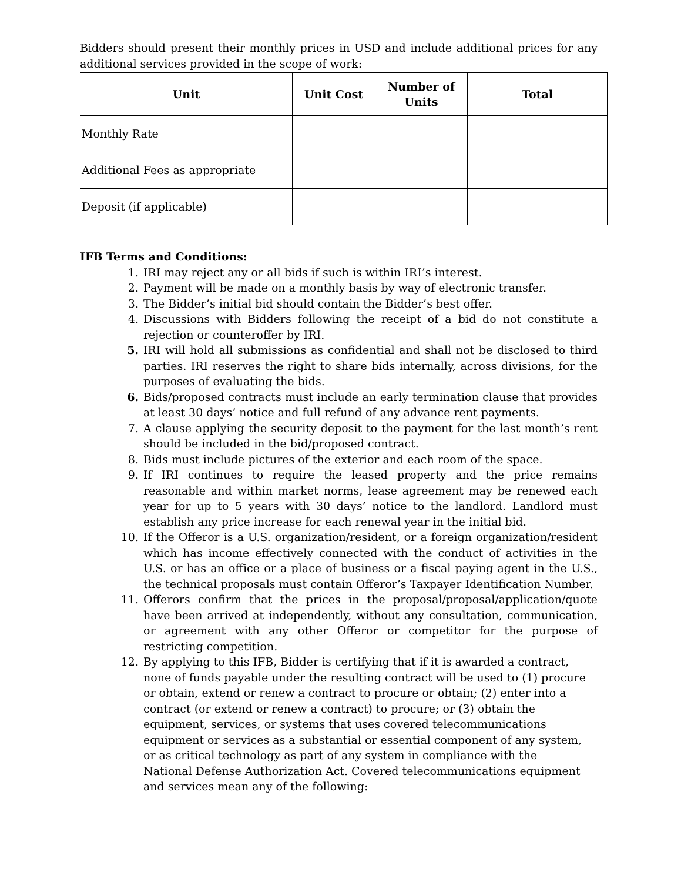Bidders should present their monthly prices in USD and include additional prices for any additional services provided in the scope of work:
| Unit | Unit Cost | Number of Units | Total |
| --- | --- | --- | --- |
| Monthly Rate | | | |
| Additional Fees as appropriate | | | |
| Deposit (if applicable) | | | |
IFB Terms and Conditions:
1. IRI may reject any or all bids if such is within IRI’s interest.
2. Payment will be made on a monthly basis by way of electronic transfer.
3. The Bidder’s initial bid should contain the Bidder’s best offer.
4. Discussions with Bidders following the receipt of a bid do not constitute a rejection or counteroffer by IRI.
5. IRI will hold all submissions as confidential and shall not be disclosed to third parties. IRI reserves the right to share bids internally, across divisions, for the purposes of evaluating the bids.
6. Bids/proposed contracts must include an early termination clause that provides at least 30 days’ notice and full refund of any advance rent payments.
7. A clause applying the security deposit to the payment for the last month’s rent should be included in the bid/proposed contract.
8. Bids must include pictures of the exterior and each room of the space.
9. If IRI continues to require the leased property and the price remains reasonable and within market norms, lease agreement may be renewed each year for up to 5 years with 30 days’ notice to the landlord. Landlord must establish any price increase for each renewal year in the initial bid.
10. If the Offeror is a U.S. organization/resident, or a foreign organization/resident which has income effectively connected with the conduct of activities in the U.S. or has an office or a place of business or a fiscal paying agent in the U.S., the technical proposals must contain Offeror’s Taxpayer Identification Number.
11. Offerors confirm that the prices in the proposal/proposal/application/quote have been arrived at independently, without any consultation, communication, or agreement with any other Offeror or competitor for the purpose of restricting competition.
12. By applying to this IFB, Bidder is certifying that if it is awarded a contract, none of funds payable under the resulting contract will be used to (1) procure or obtain, extend or renew a contract to procure or obtain; (2) enter into a contract (or extend or renew a contract) to procure; or (3) obtain the equipment, services, or systems that uses covered telecommunications equipment or services as a substantial or essential component of any system, or as critical technology as part of any system in compliance with the National Defense Authorization Act. Covered telecommunications equipment and services mean any of the following: